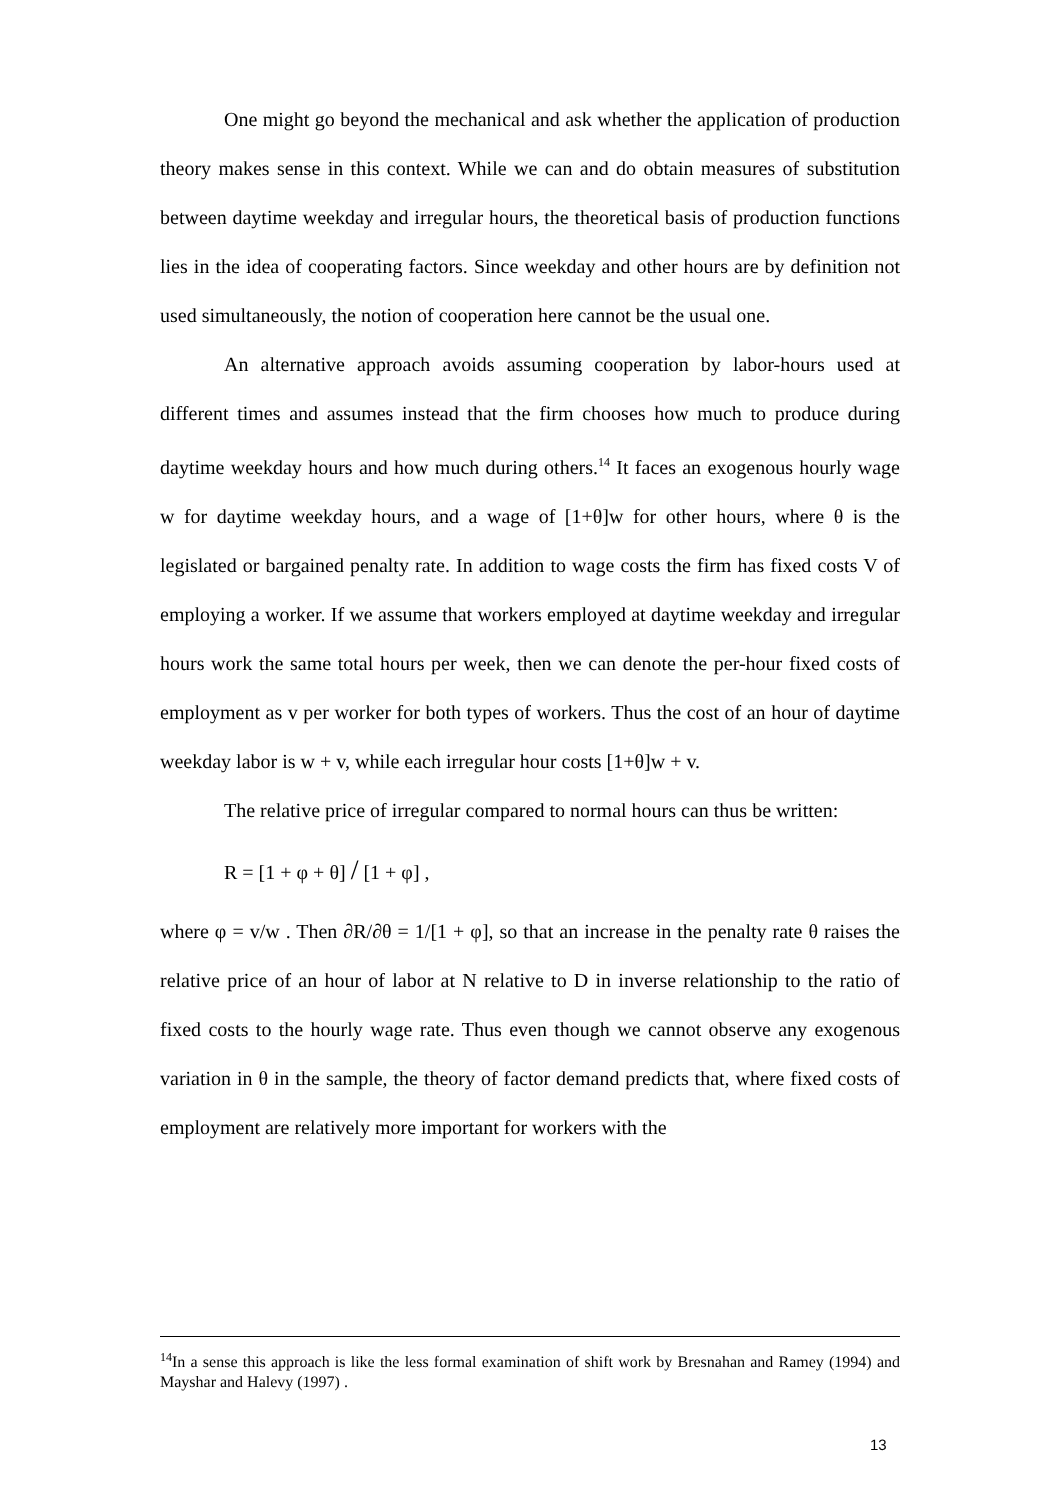One might go beyond the mechanical and ask whether the application of production theory makes sense in this context. While we can and do obtain measures of substitution between daytime weekday and irregular hours, the theoretical basis of production functions lies in the idea of cooperating factors. Since weekday and other hours are by definition not used simultaneously, the notion of cooperation here cannot be the usual one.
An alternative approach avoids assuming cooperation by labor-hours used at different times and assumes instead that the firm chooses how much to produce during daytime weekday hours and how much during others.<sup>14</sup> It faces an exogenous hourly wage w for daytime weekday hours, and a wage of [1+θ]w for other hours, where θ is the legislated or bargained penalty rate. In addition to wage costs the firm has fixed costs V of employing a worker. If we assume that workers employed at daytime weekday and irregular hours work the same total hours per week, then we can denote the per-hour fixed costs of employment as v per worker for both types of workers. Thus the cost of an hour of daytime weekday labor is w + v, while each irregular hour costs [1+θ]w + v.
The relative price of irregular compared to normal hours can thus be written:
R = [1 + φ + θ] / [1 + φ] ,
where φ = v/w . Then ∂R/∂θ = 1/[1 + φ], so that an increase in the penalty rate θ raises the relative price of an hour of labor at N relative to D in inverse relationship to the ratio of fixed costs to the hourly wage rate. Thus even though we cannot observe any exogenous variation in θ in the sample, the theory of factor demand predicts that, where fixed costs of employment are relatively more important for workers with the
<sup>14</sup> In a sense this approach is like the less formal examination of shift work by Bresnahan and Ramey (1994) and Mayshar and Halevy (1997) .
13